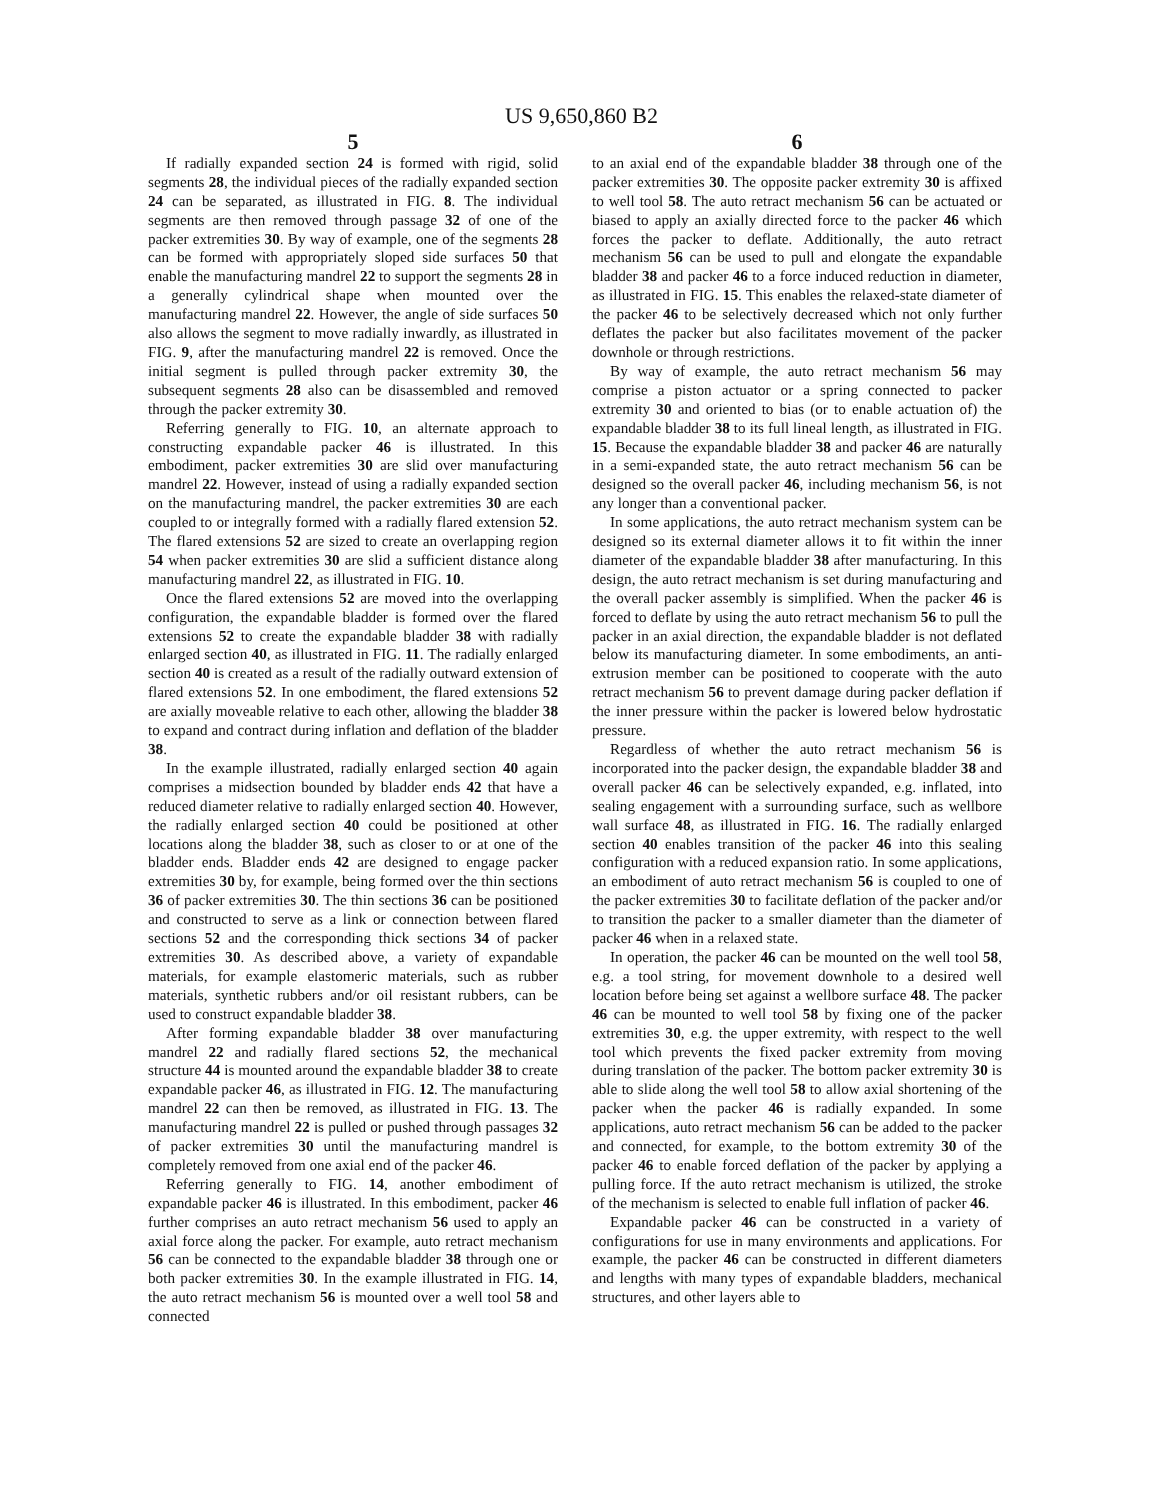US 9,650,860 B2
5
If radially expanded section 24 is formed with rigid, solid segments 28, the individual pieces of the radially expanded section 24 can be separated, as illustrated in FIG. 8. The individual segments are then removed through passage 32 of one of the packer extremities 30. By way of example, one of the segments 28 can be formed with appropriately sloped side surfaces 50 that enable the manufacturing mandrel 22 to support the segments 28 in a generally cylindrical shape when mounted over the manufacturing mandrel 22. However, the angle of side surfaces 50 also allows the segment to move radially inwardly, as illustrated in FIG. 9, after the manufacturing mandrel 22 is removed. Once the initial segment is pulled through packer extremity 30, the subsequent segments 28 also can be disassembled and removed through the packer extremity 30.
Referring generally to FIG. 10, an alternate approach to constructing expandable packer 46 is illustrated. In this embodiment, packer extremities 30 are slid over manufacturing mandrel 22. However, instead of using a radially expanded section on the manufacturing mandrel, the packer extremities 30 are each coupled to or integrally formed with a radially flared extension 52. The flared extensions 52 are sized to create an overlapping region 54 when packer extremities 30 are slid a sufficient distance along manufacturing mandrel 22, as illustrated in FIG. 10.
Once the flared extensions 52 are moved into the overlapping configuration, the expandable bladder is formed over the flared extensions 52 to create the expandable bladder 38 with radially enlarged section 40, as illustrated in FIG. 11. The radially enlarged section 40 is created as a result of the radially outward extension of flared extensions 52. In one embodiment, the flared extensions 52 are axially moveable relative to each other, allowing the bladder 38 to expand and contract during inflation and deflation of the bladder 38.
In the example illustrated, radially enlarged section 40 again comprises a midsection bounded by bladder ends 42 that have a reduced diameter relative to radially enlarged section 40. However, the radially enlarged section 40 could be positioned at other locations along the bladder 38, such as closer to or at one of the bladder ends. Bladder ends 42 are designed to engage packer extremities 30 by, for example, being formed over the thin sections 36 of packer extremities 30. The thin sections 36 can be positioned and constructed to serve as a link or connection between flared sections 52 and the corresponding thick sections 34 of packer extremities 30. As described above, a variety of expandable materials, for example elastomeric materials, such as rubber materials, synthetic rubbers and/or oil resistant rubbers, can be used to construct expandable bladder 38.
After forming expandable bladder 38 over manufacturing mandrel 22 and radially flared sections 52, the mechanical structure 44 is mounted around the expandable bladder 38 to create expandable packer 46, as illustrated in FIG. 12. The manufacturing mandrel 22 can then be removed, as illustrated in FIG. 13. The manufacturing mandrel 22 is pulled or pushed through passages 32 of packer extremities 30 until the manufacturing mandrel is completely removed from one axial end of the packer 46.
Referring generally to FIG. 14, another embodiment of expandable packer 46 is illustrated. In this embodiment, packer 46 further comprises an auto retract mechanism 56 used to apply an axial force along the packer. For example, auto retract mechanism 56 can be connected to the expandable bladder 38 through one or both packer extremities 30. In the example illustrated in FIG. 14, the auto retract mechanism 56 is mounted over a well tool 58 and connected
6
to an axial end of the expandable bladder 38 through one of the packer extremities 30. The opposite packer extremity 30 is affixed to well tool 58. The auto retract mechanism 56 can be actuated or biased to apply an axially directed force to the packer 46 which forces the packer to deflate. Additionally, the auto retract mechanism 56 can be used to pull and elongate the expandable bladder 38 and packer 46 to a force induced reduction in diameter, as illustrated in FIG. 15. This enables the relaxed-state diameter of the packer 46 to be selectively decreased which not only further deflates the packer but also facilitates movement of the packer downhole or through restrictions.
By way of example, the auto retract mechanism 56 may comprise a piston actuator or a spring connected to packer extremity 30 and oriented to bias (or to enable actuation of) the expandable bladder 38 to its full lineal length, as illustrated in FIG. 15. Because the expandable bladder 38 and packer 46 are naturally in a semi-expanded state, the auto retract mechanism 56 can be designed so the overall packer 46, including mechanism 56, is not any longer than a conventional packer.
In some applications, the auto retract mechanism system can be designed so its external diameter allows it to fit within the inner diameter of the expandable bladder 38 after manufacturing. In this design, the auto retract mechanism is set during manufacturing and the overall packer assembly is simplified. When the packer 46 is forced to deflate by using the auto retract mechanism 56 to pull the packer in an axial direction, the expandable bladder is not deflated below its manufacturing diameter. In some embodiments, an anti-extrusion member can be positioned to cooperate with the auto retract mechanism 56 to prevent damage during packer deflation if the inner pressure within the packer is lowered below hydrostatic pressure.
Regardless of whether the auto retract mechanism 56 is incorporated into the packer design, the expandable bladder 38 and overall packer 46 can be selectively expanded, e.g. inflated, into sealing engagement with a surrounding surface, such as wellbore wall surface 48, as illustrated in FIG. 16. The radially enlarged section 40 enables transition of the packer 46 into this sealing configuration with a reduced expansion ratio. In some applications, an embodiment of auto retract mechanism 56 is coupled to one of the packer extremities 30 to facilitate deflation of the packer and/or to transition the packer to a smaller diameter than the diameter of packer 46 when in a relaxed state.
In operation, the packer 46 can be mounted on the well tool 58, e.g. a tool string, for movement downhole to a desired well location before being set against a wellbore surface 48. The packer 46 can be mounted to well tool 58 by fixing one of the packer extremities 30, e.g. the upper extremity, with respect to the well tool which prevents the fixed packer extremity from moving during translation of the packer. The bottom packer extremity 30 is able to slide along the well tool 58 to allow axial shortening of the packer when the packer 46 is radially expanded. In some applications, auto retract mechanism 56 can be added to the packer and connected, for example, to the bottom extremity 30 of the packer 46 to enable forced deflation of the packer by applying a pulling force. If the auto retract mechanism is utilized, the stroke of the mechanism is selected to enable full inflation of packer 46.
Expandable packer 46 can be constructed in a variety of configurations for use in many environments and applications. For example, the packer 46 can be constructed in different diameters and lengths with many types of expandable bladders, mechanical structures, and other layers able to